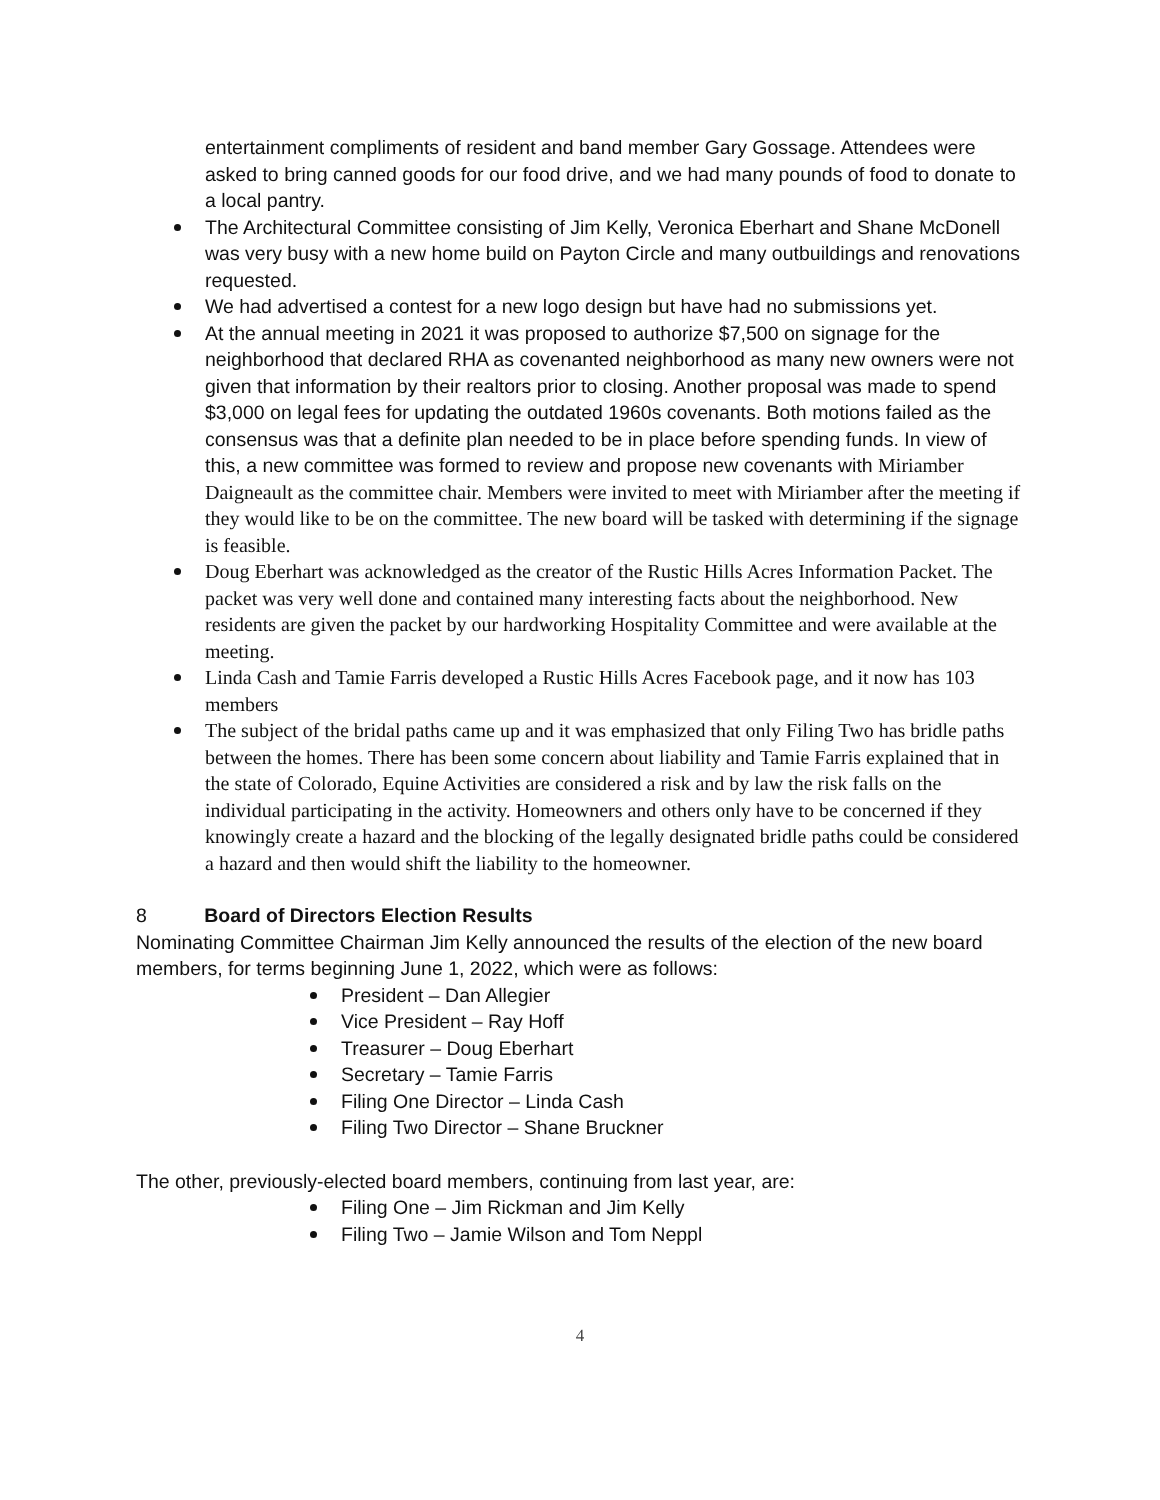entertainment compliments of resident and band member Gary Gossage. Attendees were asked to bring canned goods for our food drive, and we had many pounds of food to donate to a local pantry.
The Architectural Committee consisting of Jim Kelly, Veronica Eberhart and Shane McDonell was very busy with a new home build on Payton Circle and many outbuildings and renovations requested.
We had advertised a contest for a new logo design but have had no submissions yet.
At the annual meeting in 2021 it was proposed to authorize $7,500 on signage for the neighborhood that declared RHA as covenanted neighborhood as many new owners were not given that information by their realtors prior to closing. Another proposal was made to spend $3,000 on legal fees for updating the outdated 1960s covenants. Both motions failed as the consensus was that a definite plan needed to be in place before spending funds. In view of this, a new committee was formed to review and propose new covenants with Miriamber Daigneault as the committee chair. Members were invited to meet with Miriamber after the meeting if they would like to be on the committee. The new board will be tasked with determining if the signage is feasible.
Doug Eberhart was acknowledged as the creator of the Rustic Hills Acres Information Packet. The packet was very well done and contained many interesting facts about the neighborhood. New residents are given the packet by our hardworking Hospitality Committee and were available at the meeting.
Linda Cash and Tamie Farris developed a Rustic Hills Acres Facebook page, and it now has 103 members
The subject of the bridal paths came up and it was emphasized that only Filing Two has bridle paths between the homes. There has been some concern about liability and Tamie Farris explained that in the state of Colorado, Equine Activities are considered a risk and by law the risk falls on the individual participating in the activity. Homeowners and others only have to be concerned if they knowingly create a hazard and the blocking of the legally designated bridle paths could be considered a hazard and then would shift the liability to the homeowner.
8 Board of Directors Election Results
Nominating Committee Chairman Jim Kelly announced the results of the election of the new board members, for terms beginning June 1, 2022, which were as follows:
President – Dan Allegier
Vice President – Ray Hoff
Treasurer – Doug Eberhart
Secretary – Tamie Farris
Filing One Director – Linda Cash
Filing Two Director – Shane Bruckner
The other, previously-elected board members, continuing from last year, are:
Filing One – Jim Rickman and Jim Kelly
Filing Two – Jamie Wilson and Tom Neppl
4